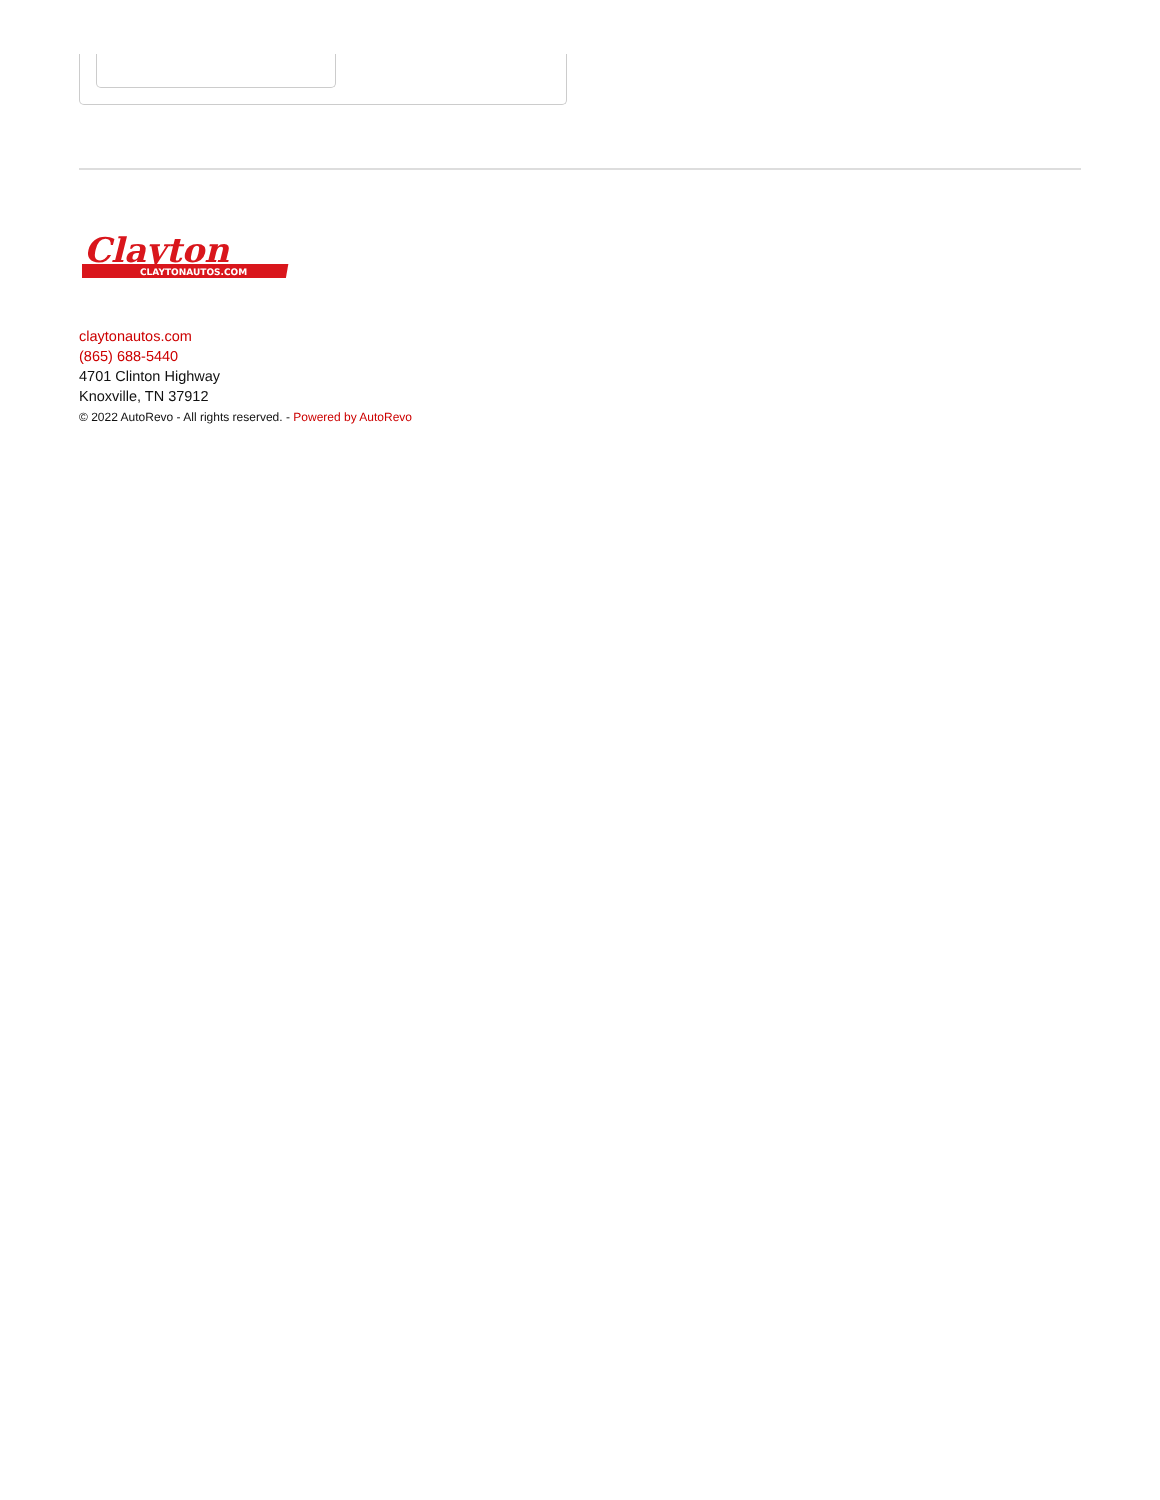Clayton
CLAYTONAUTOS.COM
claytonautos.com
(865) 688-5440
4701 Clinton Highway
Knoxville, TN 37912
© 2022 AutoRevo - All rights reserved. - Powered by AutoRevo